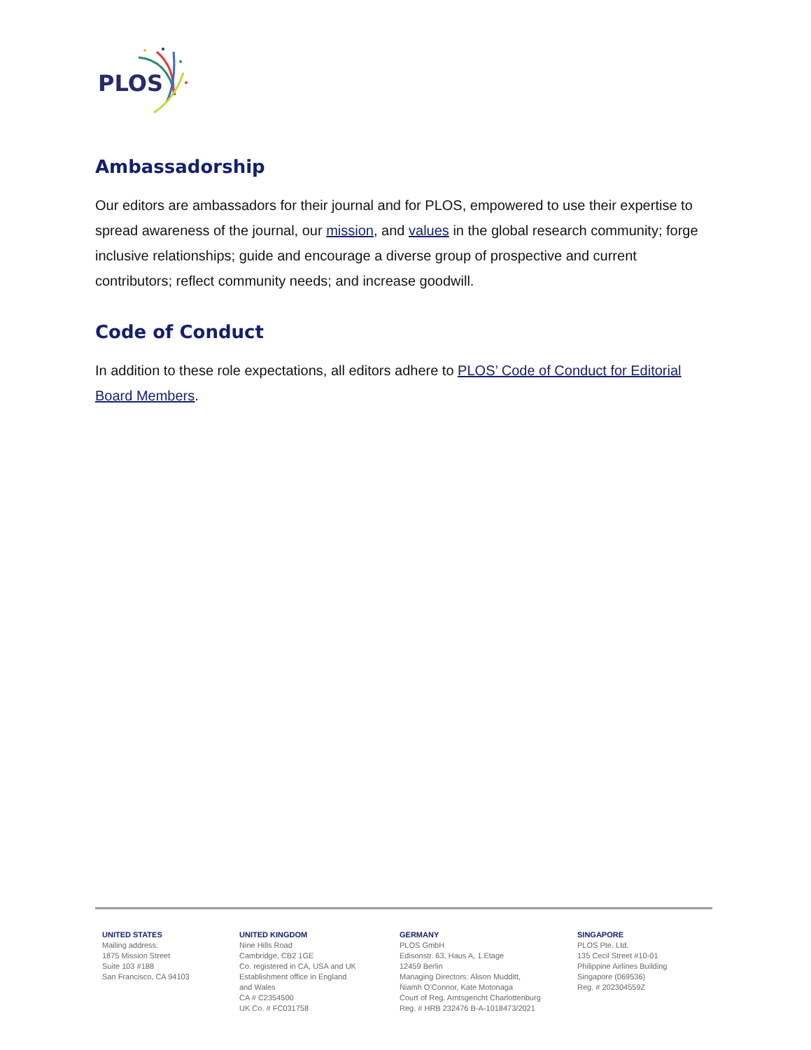PLOS
Ambassadorship
Our editors are ambassadors for their journal and for PLOS, empowered to use their expertise to spread awareness of the journal, our mission, and values in the global research community; forge inclusive relationships; guide and encourage a diverse group of prospective and current contributors; reflect community needs; and increase goodwill.
Code of Conduct
In addition to these role expectations, all editors adhere to PLOS’ Code of Conduct for Editorial Board Members.
UNITED STATES
Mailing address:
1875 Mission Street
Suite 103 #188
San Francisco, CA 94103
UNITED KINGDOM
Nine Hills Road
Cambridge, CB2 1GE
Co. registered in CA, USA and UK
Establishment office in England
and Wales
CA # C2354500
UK Co. # FC031758
GERMANY
PLOS GmbH
Edisonstr. 63, Haus A, 1.Etage
12459 Berlin
Managing Directors: Alison Mudditt,
Niamh O’Connor, Kate Motonaga
Court of Reg. Amtsgericht Charlottenburg
Reg. # HRB 232476 B-A-1018473/2021
SINGAPORE
PLOS Pte. Ltd.
135 Cecil Street #10-01
Philippine Airlines Building
Singapore (069536)
Reg. # 202304559Z